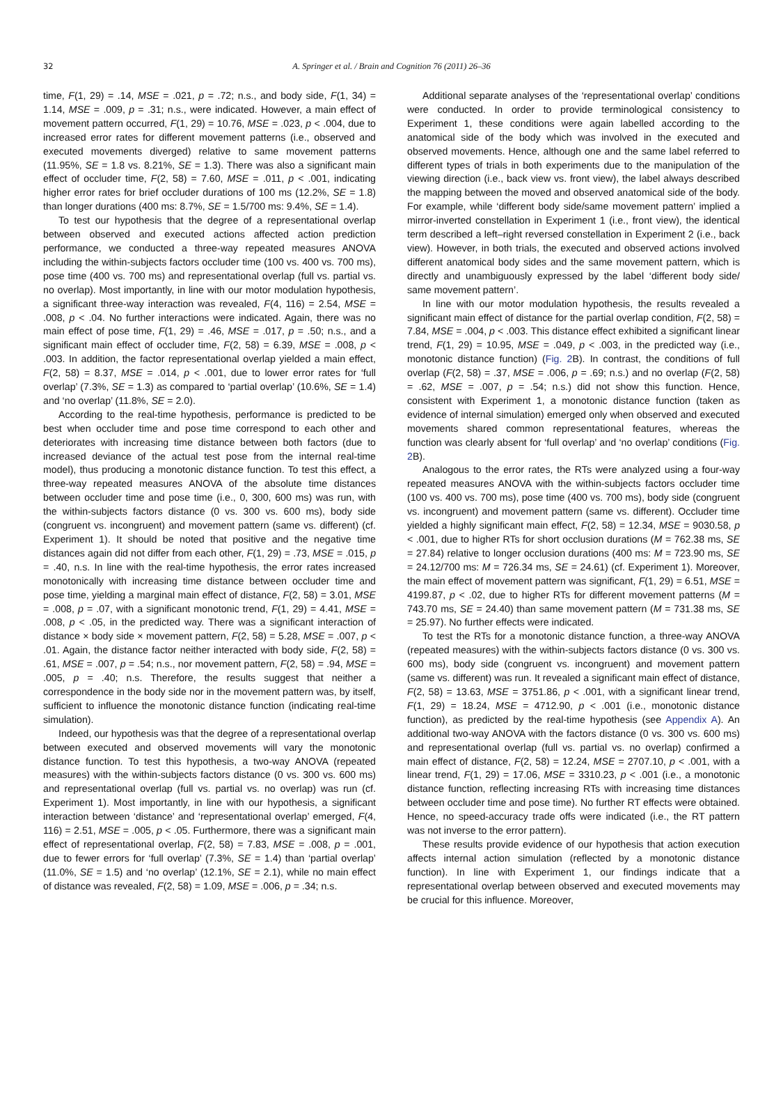32
A. Springer et al. / Brain and Cognition 76 (2011) 26–36
time, F(1, 29) = .14, MSE = .021, p = .72; n.s., and body side, F(1, 34) = 1.14, MSE = .009, p = .31; n.s., were indicated. However, a main effect of movement pattern occurred, F(1, 29) = 10.76, MSE = .023, p < .004, due to increased error rates for different movement patterns (i.e., observed and executed movements diverged) relative to same movement patterns (11.95%, SE = 1.8 vs. 8.21%, SE = 1.3). There was also a significant main effect of occluder time, F(2, 58) = 7.60, MSE = .011, p < .001, indicating higher error rates for brief occluder durations of 100 ms (12.2%, SE = 1.8) than longer durations (400 ms: 8.7%, SE = 1.5/700 ms: 9.4%, SE = 1.4).
To test our hypothesis that the degree of a representational overlap between observed and executed actions affected action prediction performance, we conducted a three-way repeated measures ANOVA including the within-subjects factors occluder time (100 vs. 400 vs. 700 ms), pose time (400 vs. 700 ms) and representational overlap (full vs. partial vs. no overlap). Most importantly, in line with our motor modulation hypothesis, a significant three-way interaction was revealed, F(4, 116) = 2.54, MSE = .008, p < .04. No further interactions were indicated. Again, there was no main effect of pose time, F(1, 29) = .46, MSE = .017, p = .50; n.s., and a significant main effect of occluder time, F(2, 58) = 6.39, MSE = .008, p < .003. In addition, the factor representational overlap yielded a main effect, F(2, 58) = 8.37, MSE = .014, p < .001, due to lower error rates for ‘full overlap’ (7.3%, SE = 1.3) as compared to ‘partial overlap’ (10.6%, SE = 1.4) and ‘no overlap’ (11.8%, SE = 2.0).
According to the real-time hypothesis, performance is predicted to be best when occluder time and pose time correspond to each other and deteriorates with increasing time distance between both factors (due to increased deviance of the actual test pose from the internal real-time model), thus producing a monotonic distance function. To test this effect, a three-way repeated measures ANOVA of the absolute time distances between occluder time and pose time (i.e., 0, 300, 600 ms) was run, with the within-subjects factors distance (0 vs. 300 vs. 600 ms), body side (congruent vs. incongruent) and movement pattern (same vs. different) (cf. Experiment 1). It should be noted that positive and the negative time distances again did not differ from each other, F(1, 29) = .73, MSE = .015, p = .40, n.s. In line with the real-time hypothesis, the error rates increased monotonically with increasing time distance between occluder time and pose time, yielding a marginal main effect of distance, F(2, 58) = 3.01, MSE = .008, p = .07, with a significant monotonic trend, F(1, 29) = 4.41, MSE = .008, p < .05, in the predicted way. There was a significant interaction of distance × body side × movement pattern, F(2, 58) = 5.28, MSE = .007, p < .01. Again, the distance factor neither interacted with body side, F(2, 58) = .61, MSE = .007, p = .54; n.s., nor movement pattern, F(2, 58) = .94, MSE = .005, p = .40; n.s. Therefore, the results suggest that neither a correspondence in the body side nor in the movement pattern was, by itself, sufficient to influence the monotonic distance function (indicating real-time simulation).
Indeed, our hypothesis was that the degree of a representational overlap between executed and observed movements will vary the monotonic distance function. To test this hypothesis, a two-way ANOVA (repeated measures) with the within-subjects factors distance (0 vs. 300 vs. 600 ms) and representational overlap (full vs. partial vs. no overlap) was run (cf. Experiment 1). Most importantly, in line with our hypothesis, a significant interaction between ‘distance’ and ‘representational overlap’ emerged, F(4, 116) = 2.51, MSE = .005, p < .05. Furthermore, there was a significant main effect of representational overlap, F(2, 58) = 7.83, MSE = .008, p = .001, due to fewer errors for ‘full overlap’ (7.3%, SE = 1.4) than ‘partial overlap’ (11.0%, SE = 1.5) and ‘no overlap’ (12.1%, SE = 2.1), while no main effect of distance was revealed, F(2, 58) = 1.09, MSE = .006, p = .34; n.s.
Additional separate analyses of the ‘representational overlap’ conditions were conducted. In order to provide terminological consistency to Experiment 1, these conditions were again labelled according to the anatomical side of the body which was involved in the executed and observed movements. Hence, although one and the same label referred to different types of trials in both experiments due to the manipulation of the viewing direction (i.e., back view vs. front view), the label always described the mapping between the moved and observed anatomical side of the body. For example, while ‘different body side/same movement pattern’ implied a mirror-inverted constellation in Experiment 1 (i.e., front view), the identical term described a left–right reversed constellation in Experiment 2 (i.e., back view). However, in both trials, the executed and observed actions involved different anatomical body sides and the same movement pattern, which is directly and unambiguously expressed by the label ‘different body side/ same movement pattern’.
In line with our motor modulation hypothesis, the results revealed a significant main effect of distance for the partial overlap condition, F(2, 58) = 7.84, MSE = .004, p < .003. This distance effect exhibited a significant linear trend, F(1, 29) = 10.95, MSE = .049, p < .003, in the predicted way (i.e., monotonic distance function) (Fig. 2 B). In contrast, the conditions of full overlap (F(2, 58) = .37, MSE = .006, p = .69; n.s.) and no overlap (F(2, 58) = .62, MSE = .007, p = .54; n.s.) did not show this function. Hence, consistent with Experiment 1, a monotonic distance function (taken as evidence of internal simulation) emerged only when observed and executed movements shared common representational features, whereas the function was clearly absent for ‘full overlap’ and ‘no overlap’ conditions (Fig. 2 B).
Analogous to the error rates, the RTs were analyzed using a four-way repeated measures ANOVA with the within-subjects factors occluder time (100 vs. 400 vs. 700 ms), pose time (400 vs. 700 ms), body side (congruent vs. incongruent) and movement pattern (same vs. different). Occluder time yielded a highly significant main effect, F(2, 58) = 12.34, MSE = 9030.58, p < .001, due to higher RTs for short occlusion durations (M = 762.38 ms, SE = 27.84) relative to longer occlusion durations (400 ms: M = 723.90 ms, SE = 24.12/700 ms: M = 726.34 ms, SE = 24.61) (cf. Experiment 1). Moreover, the main effect of movement pattern was significant, F(1, 29) = 6.51, MSE = 4199.87, p < .02, due to higher RTs for different movement patterns (M = 743.70 ms, SE = 24.40) than same movement pattern (M = 731.38 ms, SE = 25.97). No further effects were indicated.
To test the RTs for a monotonic distance function, a three-way ANOVA (repeated measures) with the within-subjects factors distance (0 vs. 300 vs. 600 ms), body side (congruent vs. incongruent) and movement pattern (same vs. different) was run. It revealed a significant main effect of distance, F(2, 58) = 13.63, MSE = 3751.86, p < .001, with a significant linear trend, F(1, 29) = 18.24, MSE = 4712.90, p < .001 (i.e., monotonic distance function), as predicted by the real-time hypothesis (see Appendix A). An additional two-way ANOVA with the factors distance (0 vs. 300 vs. 600 ms) and representational overlap (full vs. partial vs. no overlap) confirmed a main effect of distance, F(2, 58) = 12.24, MSE = 2707.10, p < .001, with a linear trend, F(1, 29) = 17.06, MSE = 3310.23, p < .001 (i.e., a monotonic distance function, reflecting increasing RTs with increasing time distances between occluder time and pose time). No further RT effects were obtained. Hence, no speed-accuracy trade offs were indicated (i.e., the RT pattern was not inverse to the error pattern).
These results provide evidence of our hypothesis that action execution affects internal action simulation (reflected by a monotonic distance function). In line with Experiment 1, our findings indicate that a representational overlap between observed and executed movements may be crucial for this influence. Moreover,